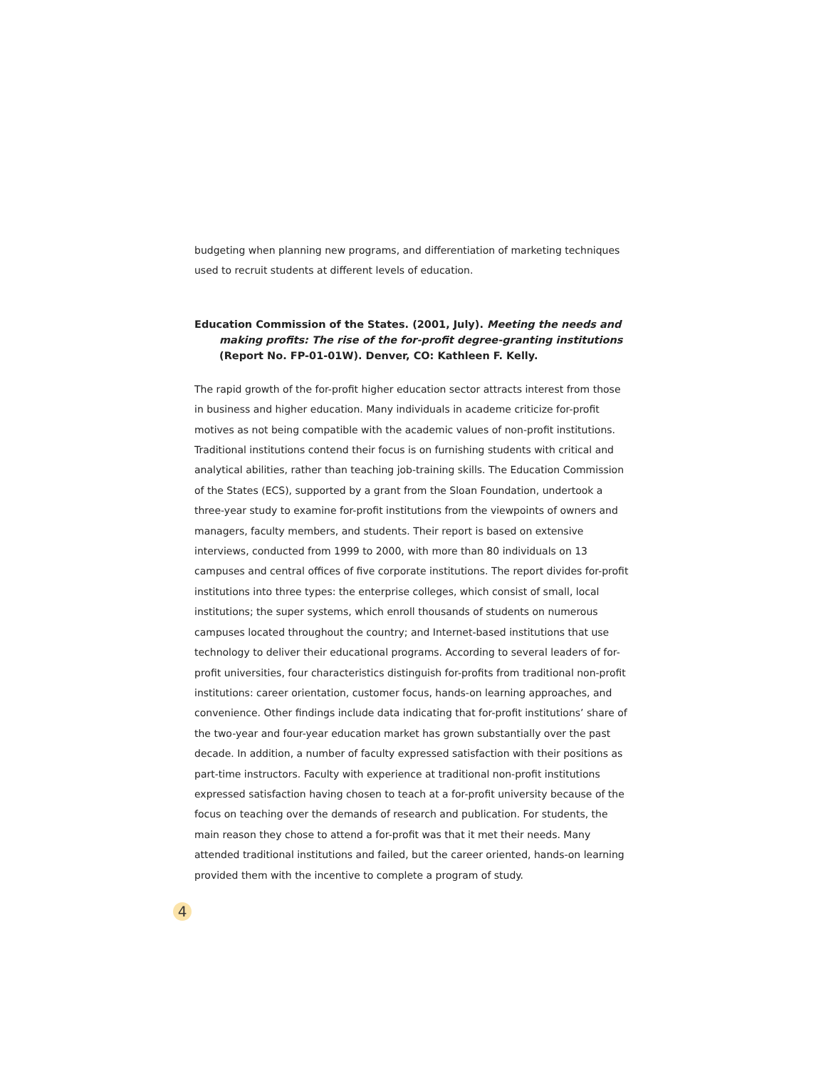budgeting when planning new programs, and differentiation of marketing techniques used to recruit students at different levels of education.
Education Commission of the States. (2001, July). Meeting the needs and making profits: The rise of the for-profit degree-granting institutions (Report No. FP-01-01W). Denver, CO: Kathleen F. Kelly.
The rapid growth of the for-profit higher education sector attracts interest from those in business and higher education. Many individuals in academe criticize for-profit motives as not being compatible with the academic values of non-profit institutions. Traditional institutions contend their focus is on furnishing students with critical and analytical abilities, rather than teaching job-training skills. The Education Commission of the States (ECS), supported by a grant from the Sloan Foundation, undertook a three-year study to examine for-profit institutions from the viewpoints of owners and managers, faculty members, and students. Their report is based on extensive interviews, conducted from 1999 to 2000, with more than 80 individuals on 13 campuses and central offices of five corporate institutions. The report divides for-profit institutions into three types: the enterprise colleges, which consist of small, local institutions; the super systems, which enroll thousands of students on numerous campuses located throughout the country; and Internet-based institutions that use technology to deliver their educational programs. According to several leaders of for-profit universities, four characteristics distinguish for-profits from traditional non-profit institutions: career orientation, customer focus, hands-on learning approaches, and convenience. Other findings include data indicating that for-profit institutions’ share of the two-year and four-year education market has grown substantially over the past decade. In addition, a number of faculty expressed satisfaction with their positions as part-time instructors. Faculty with experience at traditional non-profit institutions expressed satisfaction having chosen to teach at a for-profit university because of the focus on teaching over the demands of research and publication. For students, the main reason they chose to attend a for-profit was that it met their needs. Many attended traditional institutions and failed, but the career oriented, hands-on learning provided them with the incentive to complete a program of study.
4